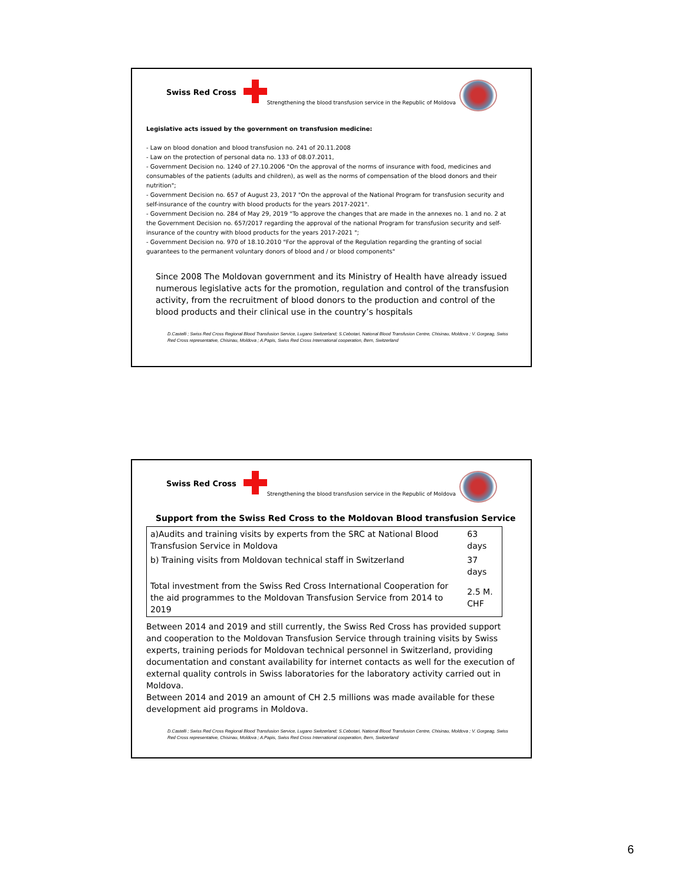Swiss Red Cross
Strengthening the blood transfusion service in the Republic of Moldova
Legislative acts issued by the government on transfusion medicine:
- Law on blood donation and blood transfusion no. 241 of 20.11.2008
- Law on the protection of personal data no. 133 of 08.07.2011,
- Government Decision no. 1240 of 27.10.2006 "On the approval of the norms of insurance with food, medicines and consumables of the patients (adults and children), as well as the norms of compensation of the blood donors and their nutrition";
- Government Decision no. 657 of August 23, 2017 "On the approval of the National Program for transfusion security and self-insurance of the country with blood products for the years 2017-2021".
- Government Decision no. 284 of May 29, 2019 "To approve the changes that are made in the annexes no. 1 and no. 2 at the Government Decision no. 657/2017 regarding the approval of the national Program for transfusion security and self-insurance of the country with blood products for the years 2017-2021 ";
- Government Decision no. 970 of 18.10.2010 "For the approval of the Regulation regarding the granting of social guarantees to the permanent voluntary donors of blood and / or blood components"
Since 2008 The Moldovan government and its Ministry of Health have already issued numerous legislative acts for the promotion, regulation and control of the transfusion activity, from the recruitment of blood donors to the production and control of the blood products and their clinical use in the country’s hospitals
D.Castelli ; Swiss Red Cross Regional Blood Transfusion Service, Lugano Switzerland; S.Cebotari, National Blood Transfusion Centre, Chisinau, Moldova ; V. Gorgeag, Swiss Red Cross representative, Chisinau, Moldova ; A.Papis, Swiss Red Cross International cooperation, Bern, Switzerland
Swiss Red Cross
Strengthening the blood transfusion service in the Republic of Moldova
Support from the Swiss Red Cross to the Moldovan Blood transfusion Service
| a)Audits and training visits by experts from the SRC at National Blood Transfusion Service in Moldova | 63 days |
| b) Training visits from Moldovan technical staff in Switzerland | 37 days |
| Total investment from the Swiss Red Cross International Cooperation for the aid programmes to the Moldovan Transfusion Service from 2014 to 2019 | 2.5 M. CHF |
Between 2014 and 2019 and still currently, the Swiss Red Cross has provided support and cooperation to the Moldovan Transfusion Service through training visits by Swiss experts, training periods for Moldovan technical personnel in Switzerland, providing documentation and constant availability for internet contacts as well for the execution of external quality controls in Swiss laboratories for the laboratory activity carried out in Moldova.
Between 2014 and 2019 an amount of CH 2.5 millions was made available for these development aid programs in Moldova.
D.Castelli ; Swiss Red Cross Regional Blood Transfusion Service, Lugano Switzerland; S.Cebotari, National Blood Transfusion Centre, Chisinau, Moldova ; V. Gorgeag, Swiss Red Cross representative, Chisinau, Moldova ; A.Papis, Swiss Red Cross International cooperation, Bern, Switzerland
6